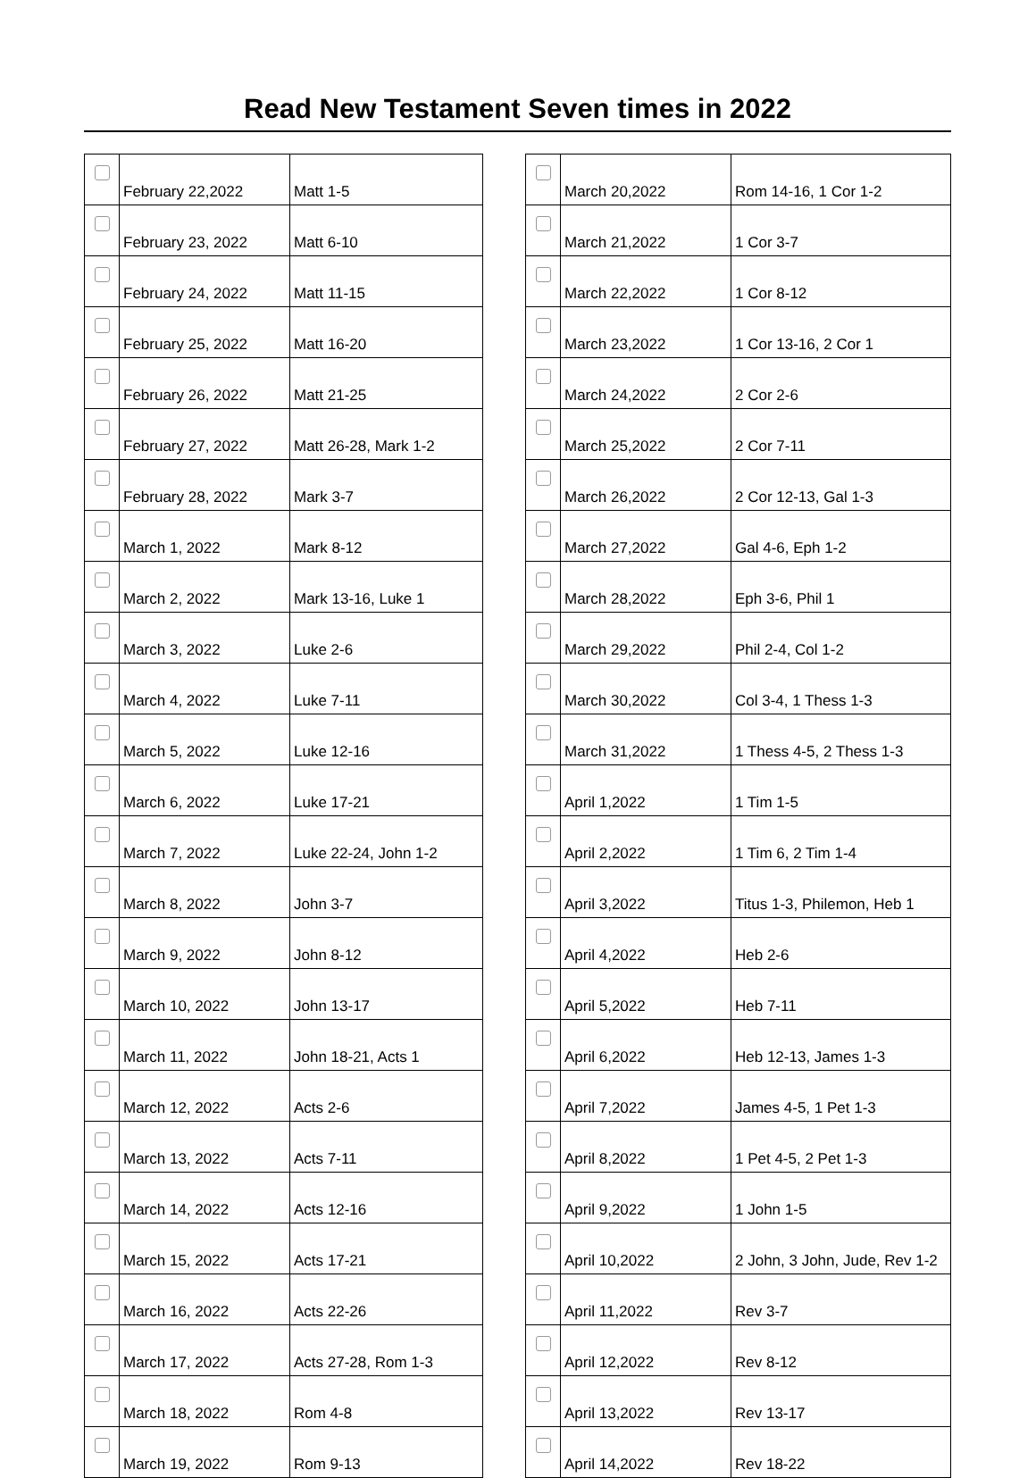Read New Testament Seven times in 2022
| | February 22,2022 | Matt 1-5 |
| | February 23, 2022 | Matt 6-10 |
| | February 24, 2022 | Matt 11-15 |
| | February 25, 2022 | Matt 16-20 |
| | February 26, 2022 | Matt 21-25 |
| | February 27, 2022 | Matt 26-28, Mark 1-2 |
| | February 28, 2022 | Mark 3-7 |
| | March 1, 2022 | Mark 8-12 |
| | March 2, 2022 | Mark 13-16, Luke 1 |
| | March 3, 2022 | Luke 2-6 |
| | March 4, 2022 | Luke 7-11 |
| | March 5, 2022 | Luke 12-16 |
| | March 6, 2022 | Luke 17-21 |
| | March 7, 2022 | Luke 22-24, John 1-2 |
| | March 8, 2022 | John 3-7 |
| | March 9, 2022 | John 8-12 |
| | March 10, 2022 | John 13-17 |
| | March 11, 2022 | John 18-21, Acts 1 |
| | March 12, 2022 | Acts 2-6 |
| | March 13, 2022 | Acts 7-11 |
| | March 14, 2022 | Acts 12-16 |
| | March 15, 2022 | Acts 17-21 |
| | March 16, 2022 | Acts 22-26 |
| | March 17, 2022 | Acts 27-28, Rom 1-3 |
| | March 18, 2022 | Rom 4-8 |
| | March 19, 2022 | Rom 9-13 |
| | March 20,2022 | Rom 14-16, 1 Cor 1-2 |
| | March 21,2022 | 1 Cor 3-7 |
| | March 22,2022 | 1 Cor 8-12 |
| | March 23,2022 | 1 Cor 13-16, 2 Cor 1 |
| | March 24,2022 | 2 Cor 2-6 |
| | March 25,2022 | 2 Cor 7-11 |
| | March 26,2022 | 2 Cor 12-13, Gal 1-3 |
| | March 27,2022 | Gal 4-6, Eph 1-2 |
| | March 28,2022 | Eph 3-6, Phil 1 |
| | March 29,2022 | Phil 2-4, Col 1-2 |
| | March 30,2022 | Col 3-4, 1 Thess 1-3 |
| | March 31,2022 | 1 Thess 4-5, 2 Thess 1-3 |
| | April 1,2022 | 1 Tim 1-5 |
| | April 2,2022 | 1 Tim 6, 2 Tim 1-4 |
| | April 3,2022 | Titus 1-3, Philemon, Heb 1 |
| | April 4,2022 | Heb 2-6 |
| | April 5,2022 | Heb 7-11 |
| | April 6,2022 | Heb 12-13, James 1-3 |
| | April 7,2022 | James 4-5, 1 Pet 1-3 |
| | April 8,2022 | 1 Pet 4-5, 2 Pet 1-3 |
| | April 9,2022 | 1 John 1-5 |
| | April 10,2022 | 2 John, 3 John, Jude, Rev 1-2 |
| | April 11,2022 | Rev 3-7 |
| | April 12,2022 | Rev 8-12 |
| | April 13,2022 | Rev 13-17 |
| | April 14,2022 | Rev 18-22 |